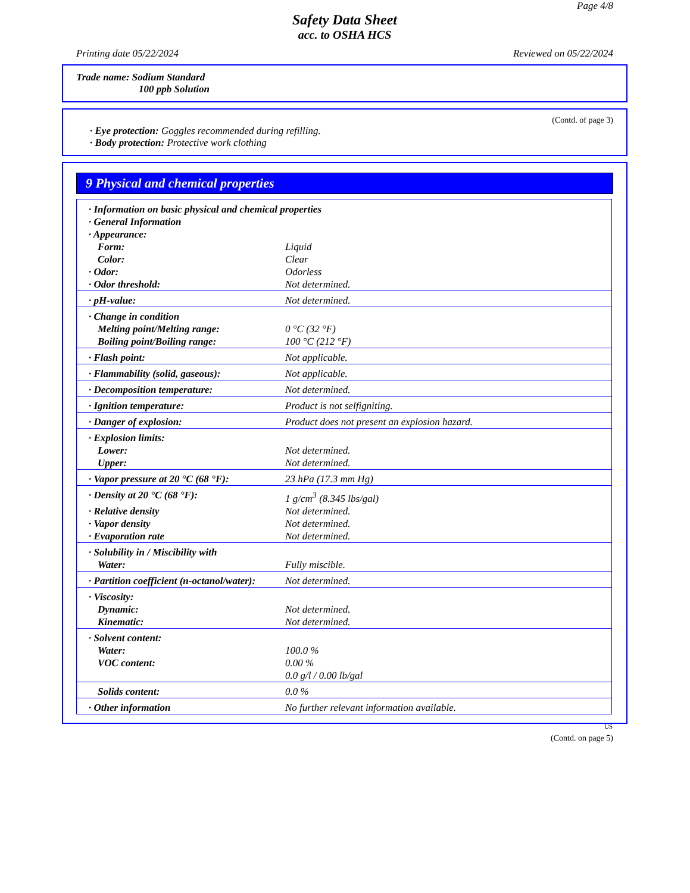Page 4/8
Safety Data Sheet
acc. to OSHA HCS
Printing date 05/22/2024 Reviewed on 05/22/2024
Trade name: Sodium Standard
100 ppb Solution
(Contd. of page 3)
· Eye protection: Goggles recommended during refilling.
· Body protection: Protective work clothing
9 Physical and chemical properties
| · Information on basic physical and chemical properties | |
| · General Information | |
| · Appearance: | |
| Form: | Liquid |
| Color: | Clear |
| · Odor: | Odorless |
| · Odor threshold: | Not determined. |
| · pH-value: | Not determined. |
| · Change in condition | |
| Melting point/Melting range: | 0 °C (32 °F) |
| Boiling point/Boiling range: | 100 °C (212 °F) |
| · Flash point: | Not applicable. |
| · Flammability (solid, gaseous): | Not applicable. |
| · Decomposition temperature: | Not determined. |
| · Ignition temperature: | Product is not selfigniting. |
| · Danger of explosion: | Product does not present an explosion hazard. |
| · Explosion limits: | |
| Lower: | Not determined. |
| Upper: | Not determined. |
| · Vapor pressure at 20 °C (68 °F): | 23 hPa (17.3 mm Hg) |
| · Density at 20 °C (68 °F): | 1 g/cm<sup>3</sup> (8.345 lbs/gal) |
| · Relative density | Not determined. |
| · Vapor density | Not determined. |
| · Evaporation rate | Not determined. |
| · Solubility in / Miscibility with | |
| Water: | Fully miscible. |
| · Partition coefficient (n-octanol/water): | Not determined. |
| · Viscosity: | |
| Dynamic: | Not determined. |
| Kinematic: | Not determined. |
| · Solvent content: | |
| Water: | 100.0 % |
| VOC content: | 0.00 % |
| | 0.0 g/l / 0.00 lb/gal |
| Solids content: | 0.0 % |
| · Other information | No further relevant information available. |
US
(Contd. on page 5)